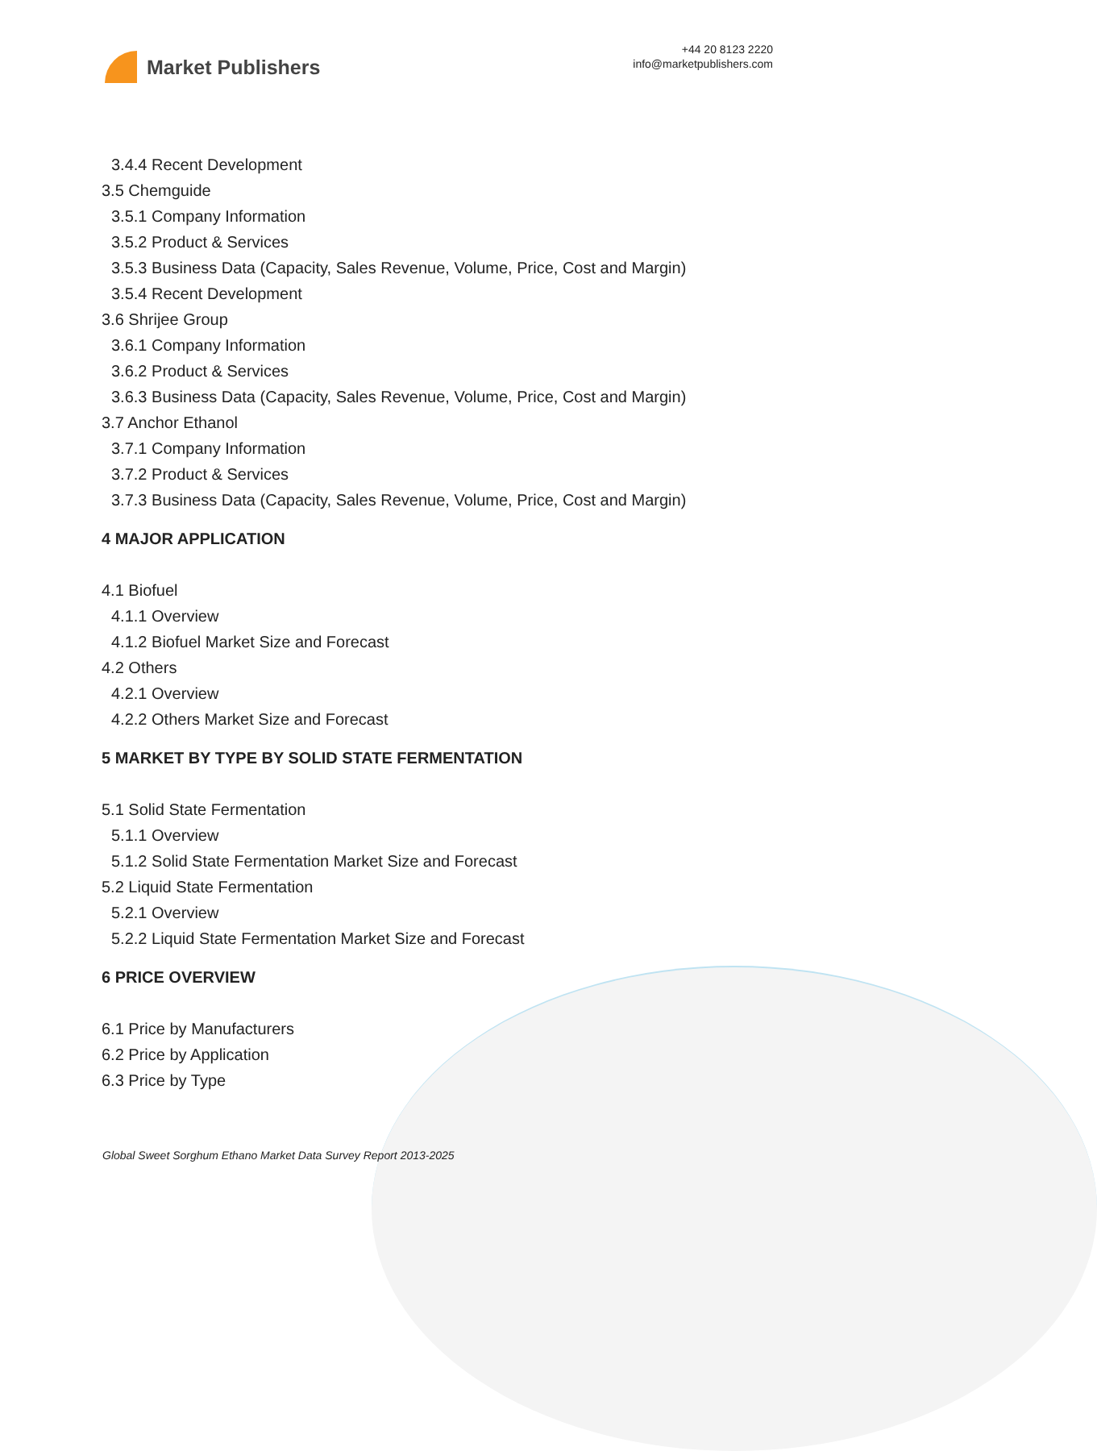Market Publishers
+44 20 8123 2220
info@marketpublishers.com
3.4.4 Recent Development
3.5 Chemguide
3.5.1 Company Information
3.5.2 Product & Services
3.5.3 Business Data (Capacity, Sales Revenue, Volume, Price, Cost and Margin)
3.5.4 Recent Development
3.6 Shrijee Group
3.6.1 Company Information
3.6.2 Product & Services
3.6.3 Business Data (Capacity, Sales Revenue, Volume, Price, Cost and Margin)
3.7 Anchor Ethanol
3.7.1 Company Information
3.7.2 Product & Services
3.7.3 Business Data (Capacity, Sales Revenue, Volume, Price, Cost and Margin)
4 MAJOR APPLICATION
4.1 Biofuel
4.1.1 Overview
4.1.2 Biofuel Market Size and Forecast
4.2 Others
4.2.1 Overview
4.2.2 Others Market Size and Forecast
5 MARKET BY TYPE BY SOLID STATE FERMENTATION
5.1 Solid State Fermentation
5.1.1 Overview
5.1.2 Solid State Fermentation Market Size and Forecast
5.2 Liquid State Fermentation
5.2.1 Overview
5.2.2 Liquid State Fermentation Market Size and Forecast
6 PRICE OVERVIEW
6.1 Price by Manufacturers
6.2 Price by Application
6.3 Price by Type
Global Sweet Sorghum Ethano Market Data Survey Report 2013-2025